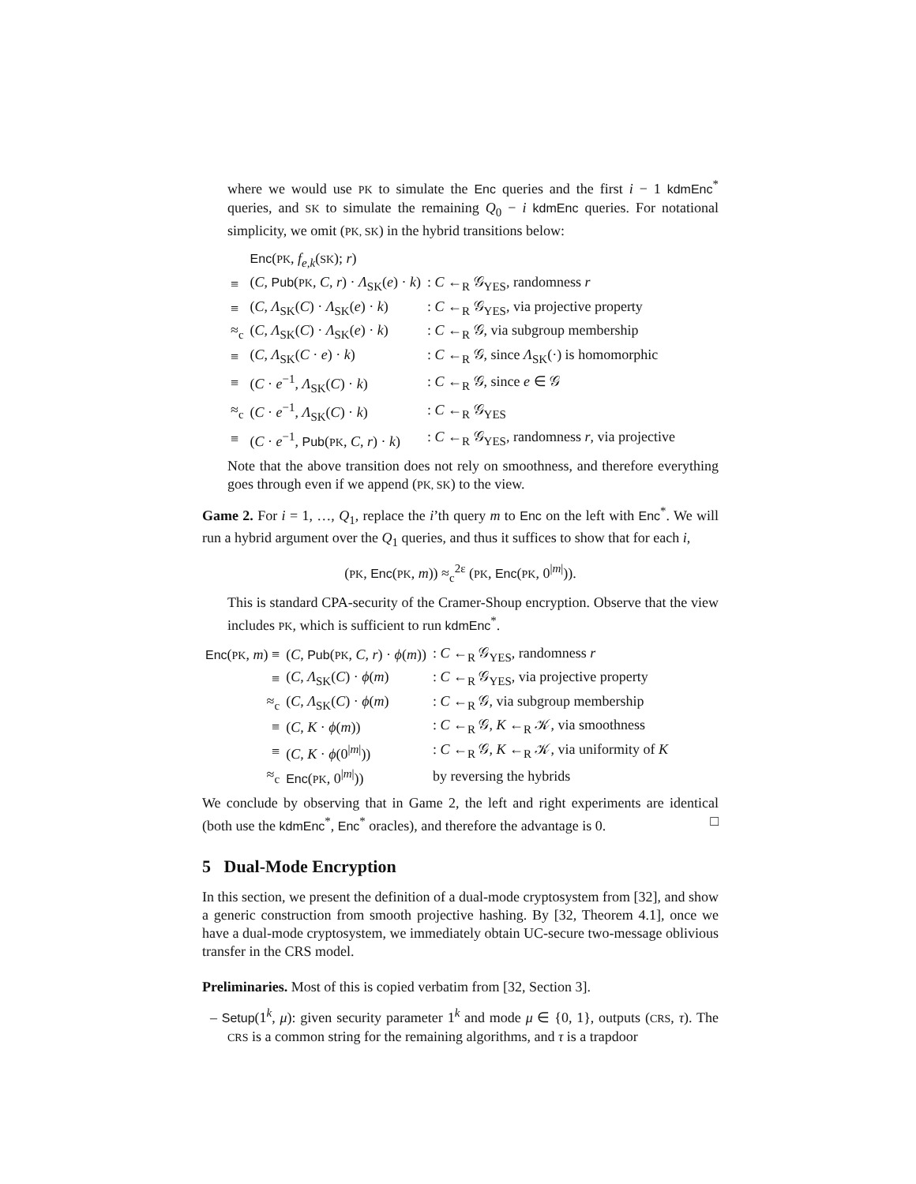where we would use PK to simulate the Enc queries and the first i − 1 kdmEnc<sup>*</sup> queries, and SK to simulate the remaining Q<sub>0</sub> − i kdmEnc queries. For notational simplicity, we omit (PK, SK) in the hybrid transitions below:
| | Enc ( PK , f<sub>e,k</sub> ( SK ); r ) | |
| ≡ | ( C , Pub ( PK , C , r ) · Λ<sub>SK</sub>( e ) · k ) | : C ←<sub>R</sub> 𝒢<sub>YES</sub>, randomness r |
| ≡ | ( C , Λ<sub>SK</sub>( C ) · Λ<sub>SK</sub>( e ) · k ) | : C ←<sub>R</sub> 𝒢<sub>YES</sub>, via projective property |
| ≈<sub>c</sub> | ( C , Λ<sub>SK</sub>( C ) · Λ<sub>SK</sub>( e ) · k ) | : C ←<sub>R</sub> 𝒢, via subgroup membership |
| ≡ | ( C , Λ<sub>SK</sub>( C · e ) · k ) | : C ←<sub>R</sub> 𝒢, since Λ<sub>SK</sub>(·) is homomorphic |
| ≡ | ( C · e<sup>−1</sup>, Λ<sub>SK</sub>( C ) · k ) | : C ←<sub>R</sub> 𝒢, since e ∈ 𝒢 |
| ≈<sub>c</sub> | ( C · e<sup>−1</sup>, Λ<sub>SK</sub>( C ) · k ) | : C ←<sub>R</sub> 𝒢<sub>YES</sub> |
| ≡ | ( C · e<sup>−1</sup>, Pub ( PK , C , r ) · k ) | : C ←<sub>R</sub> 𝒢<sub>YES</sub>, randomness r , via projective |
Note that the above transition does not rely on smoothness, and therefore everything goes through even if we append (PK, SK) to the view.
Game 2. For i = 1, …, Q<sub>1</sub>, replace the i’th query m to Enc on the left with Enc<sup>*</sup>. We will run a hybrid argument over the Q<sub>1</sub> queries, and thus it suffices to show that for each i,
(PK, Enc(PK, m)) ≈<sub>c</sub><sup>2ε</sup> (PK, Enc(PK, 0<sup>|m|</sup>)).
This is standard CPA-security of the Cramer-Shoup encryption. Observe that the view includes PK, which is sufficient to run kdmEnc<sup>*</sup>.
| Enc ( PK , m ) ≡ | ( C , Pub ( PK , C , r ) · ϕ ( m )) | : C ←<sub>R</sub> 𝒢<sub>YES</sub>, randomness r |
| ≡ | ( C , Λ<sub>SK</sub>( C ) · ϕ ( m ) | : C ←<sub>R</sub> 𝒢<sub>YES</sub>, via projective property |
| ≈<sub>c</sub> | ( C , Λ<sub>SK</sub>( C ) · ϕ ( m ) | : C ←<sub>R</sub> 𝒢, via subgroup membership |
| ≡ | ( C , K · ϕ ( m )) | : C ←<sub>R</sub> 𝒢, K ←<sub>R</sub> 𝒦, via smoothness |
| ≡ | ( C , K · ϕ (0<sup>/m/</sup>)) | : C ←<sub>R</sub> 𝒢, K ←<sub>R</sub> 𝒦, via uniformity of K |
| ≈<sub>c</sub> | Enc ( PK , 0<sup>/m/</sup>)) | by reversing the hybrids |
We conclude by observing that in Game 2, the left and right experiments are identical (both use the kdmEnc<sup>*</sup>, Enc<sup>*</sup> oracles), and therefore the advantage is 0. □
5 Dual-Mode Encryption
In this section, we present the definition of a dual-mode cryptosystem from [32], and show a generic construction from smooth projective hashing. By [32, Theorem 4.1], once we have a dual-mode cryptosystem, we immediately obtain UC-secure two-message oblivious transfer in the CRS model.
Preliminaries. Most of this is copied verbatim from [32, Section 3].
– Setup(1<sup>k</sup>, μ): given security parameter 1<sup>k</sup> and mode μ ∈ {0, 1}, outputs (CRS, τ). The CRS is a common string for the remaining algorithms, and τ is a trapdoor